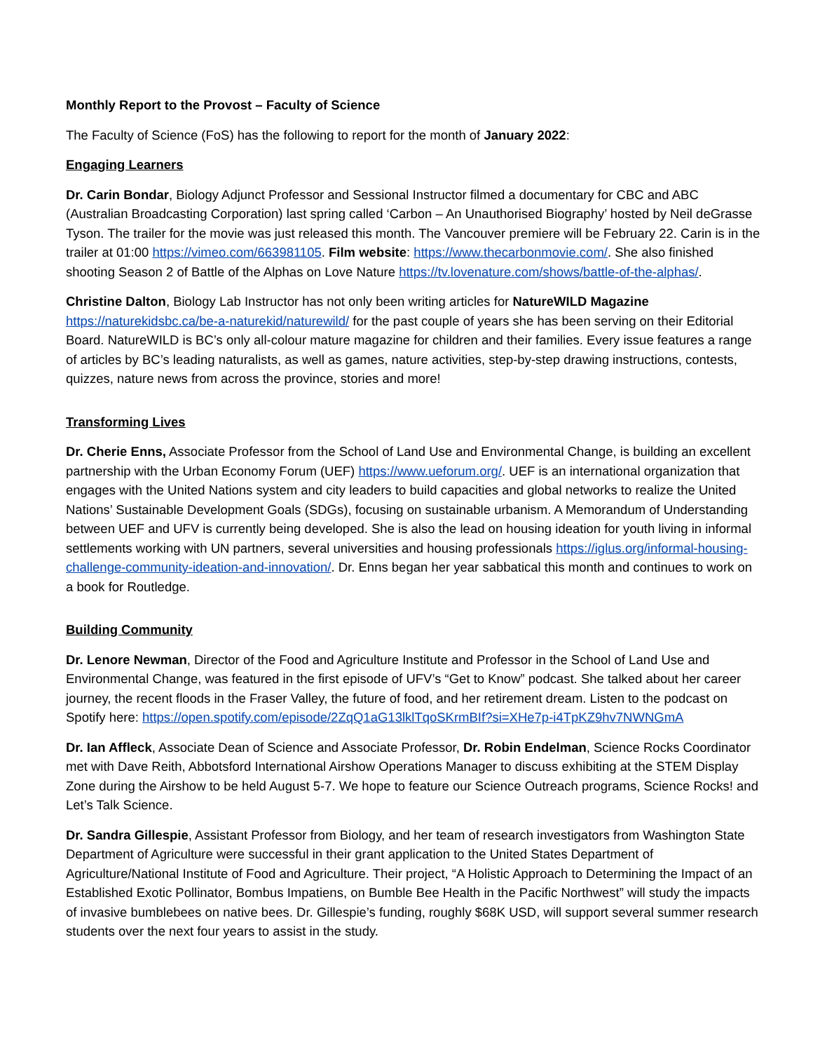Monthly Report to the Provost – Faculty of Science
The Faculty of Science (FoS) has the following to report for the month of January 2022:
Engaging Learners
Dr. Carin Bondar, Biology Adjunct Professor and Sessional Instructor filmed a documentary for CBC and ABC (Australian Broadcasting Corporation) last spring called ‘Carbon – An Unauthorised Biography’ hosted by Neil deGrasse Tyson. The trailer for the movie was just released this month. The Vancouver premiere will be February 22. Carin is in the trailer at 01:00 https://vimeo.com/663981105. Film website: https://www.thecarbonmovie.com/. She also finished shooting Season 2 of Battle of the Alphas on Love Nature https://tv.lovenature.com/shows/battle-of-the-alphas/.
Christine Dalton, Biology Lab Instructor has not only been writing articles for NatureWILD Magazine https://naturekidsbc.ca/be-a-naturekid/naturewild/ for the past couple of years she has been serving on their Editorial Board. NatureWILD is BC’s only all-colour mature magazine for children and their families. Every issue features a range of articles by BC’s leading naturalists, as well as games, nature activities, step-by-step drawing instructions, contests, quizzes, nature news from across the province, stories and more!
Transforming Lives
Dr. Cherie Enns, Associate Professor from the School of Land Use and Environmental Change, is building an excellent partnership with the Urban Economy Forum (UEF) https://www.ueforum.org/. UEF is an international organization that engages with the United Nations system and city leaders to build capacities and global networks to realize the United Nations’ Sustainable Development Goals (SDGs), focusing on sustainable urbanism. A Memorandum of Understanding between UEF and UFV is currently being developed. She is also the lead on housing ideation for youth living in informal settlements working with UN partners, several universities and housing professionals https://iglus.org/informal-housing-challenge-community-ideation-and-innovation/. Dr. Enns began her year sabbatical this month and continues to work on a book for Routledge.
Building Community
Dr. Lenore Newman, Director of the Food and Agriculture Institute and Professor in the School of Land Use and Environmental Change, was featured in the first episode of UFV’s “Get to Know” podcast. She talked about her career journey, the recent floods in the Fraser Valley, the future of food, and her retirement dream. Listen to the podcast on Spotify here: https://open.spotify.com/episode/2ZqQ1aG13lklTqoSKrmBIf?si=XHe7p-i4TpKZ9hv7NWNGmA
Dr. Ian Affleck, Associate Dean of Science and Associate Professor, Dr. Robin Endelman, Science Rocks Coordinator met with Dave Reith, Abbotsford International Airshow Operations Manager to discuss exhibiting at the STEM Display Zone during the Airshow to be held August 5-7. We hope to feature our Science Outreach programs, Science Rocks! and Let’s Talk Science.
Dr. Sandra Gillespie, Assistant Professor from Biology, and her team of research investigators from Washington State Department of Agriculture were successful in their grant application to the United States Department of Agriculture/National Institute of Food and Agriculture. Their project, “A Holistic Approach to Determining the Impact of an Established Exotic Pollinator, Bombus Impatiens, on Bumble Bee Health in the Pacific Northwest” will study the impacts of invasive bumblebees on native bees. Dr. Gillespie’s funding, roughly $68K USD, will support several summer research students over the next four years to assist in the study.